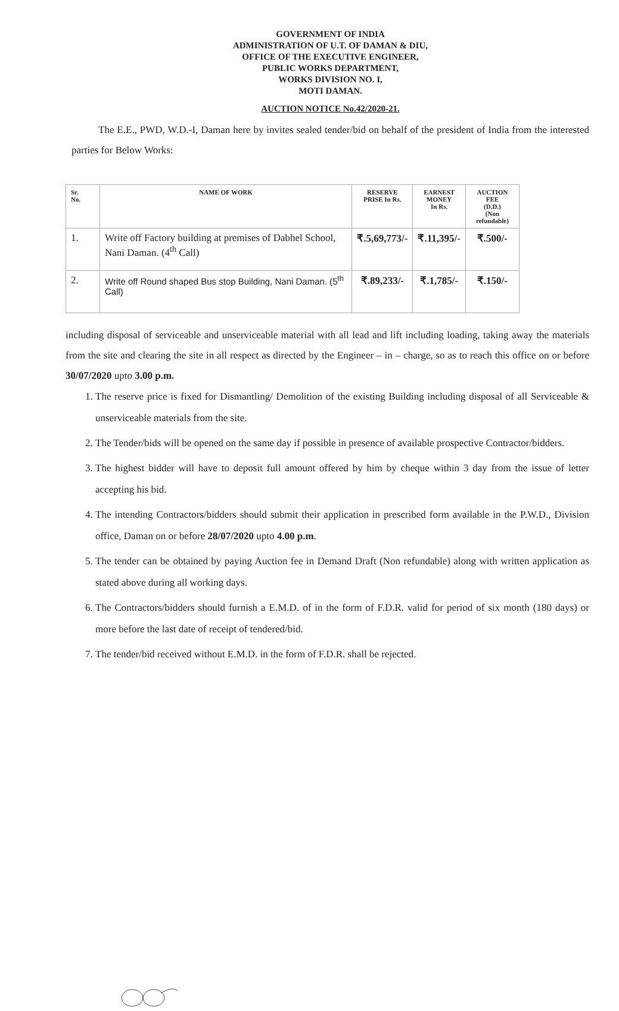GOVERNMENT OF INDIA
ADMINISTRATION OF U.T. OF DAMAN & DIU,
OFFICE OF THE EXECUTIVE ENGINEER,
PUBLIC WORKS DEPARTMENT,
WORKS DIVISION NO. I,
MOTI DAMAN.
AUCTION NOTICE No.42/2020-21.
The E.E., PWD, W.D.-I, Daman here by invites sealed tender/bid on behalf of the president of India from the interested parties for Below Works:
| Sr. No. | NAME OF WORK | RESERVE PRISE In Rs. | EARNEST MONEY In Rs. | AUCTION FEE (D.D.) (Non refundable) |
| --- | --- | --- | --- | --- |
| 1. | Write off Factory building at premises of Dabhel School, Nani Daman. (4<sup>th</sup> Call) | ₹.5,69,773/- | ₹.11,395/- | ₹.500/- |
| 2. | Write off Round shaped Bus stop Building, Nani Daman. (5<sup>th</sup> Call) | ₹.89,233/- | ₹.1,785/- | ₹.150/- |
including disposal of serviceable and unserviceable material with all lead and lift including loading, taking away the materials from the site and clearing the site in all respect as directed by the Engineer – in – charge, so as to reach this office on or before 30/07/2020 upto 3.00 p.m.
1. The reserve price is fixed for Dismantling/ Demolition of the existing Building including disposal of all Serviceable & unserviceable materials from the site.
2. The Tender/bids will be opened on the same day if possible in presence of available prospective Contractor/bidders.
3. The highest bidder will have to deposit full amount offered by him by cheque within 3 day from the issue of letter accepting his bid.
4. The intending Contractors/bidders should submit their application in prescribed form available in the P.W.D., Division office, Daman on or before 28/07/2020 upto 4.00 p.m.
5. The tender can be obtained by paying Auction fee in Demand Draft (Non refundable) along with written application as stated above during all working days.
6. The Contractors/bidders should furnish a E.M.D. of in the form of F.D.R. valid for period of six month (180 days) or more before the last date of receipt of tendered/bid.
7. The tender/bid received without E.M.D. in the form of F.D.R. shall be rejected.